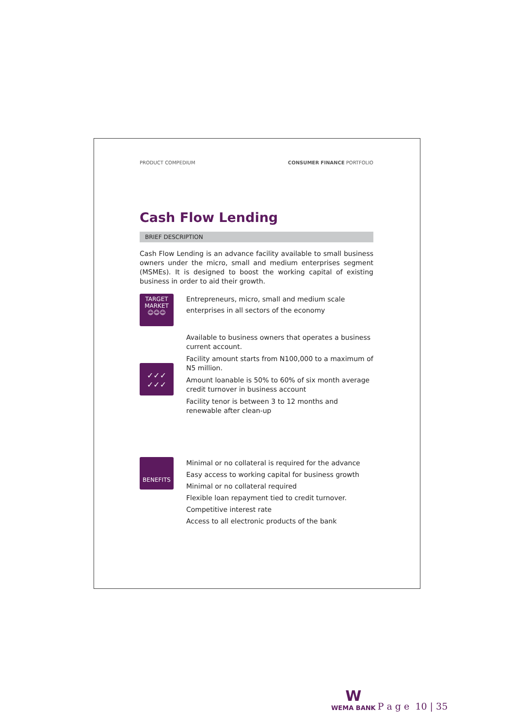PRODUCT COMPEDIUM CONSUMER FINANCE PORTFOLIO
Cash Flow Lending
BRIEF DESCRIPTION
Cash Flow Lending is an advance facility available to small business owners under the micro, small and medium enterprises segment (MSMEs). It is designed to boost the working capital of existing business in order to aid their growth.
TARGET
MARKET
☺☺☺
Entrepreneurs, micro, small and medium scale enterprises in all sectors of the economy
✓✓✓
✓✓✓
Available to business owners that operates a business current account.
Facility amount starts from N100,000 to a maximum of N5 million.
Amount loanable is 50% to 60% of six month average credit turnover in business account
Facility tenor is between 3 to 12 months and renewable after clean-up
BENEFITS
Minimal or no collateral is required for the advance
Easy access to working capital for business growth
Minimal or no collateral required
Flexible loan repayment tied to credit turnover.
Competitive interest rate
Access to all electronic products of the bank
W
WEMA BANK
P a g e 10 | 35